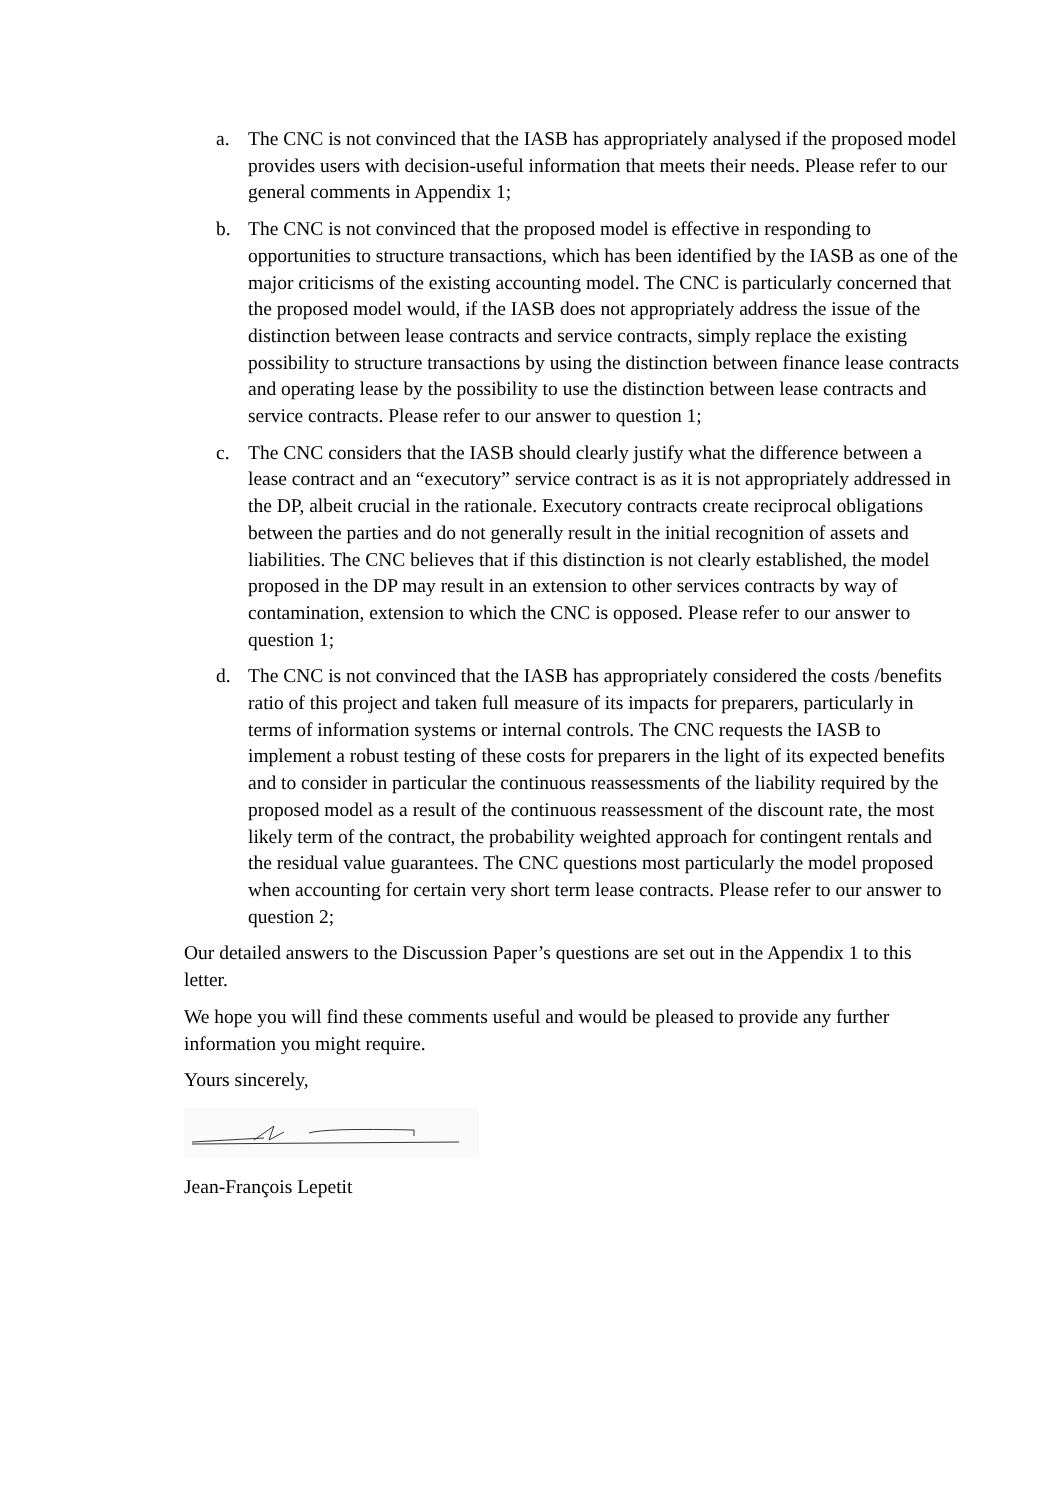a. The CNC is not convinced that the IASB has appropriately analysed if the proposed model provides users with decision-useful information that meets their needs. Please refer to our general comments in Appendix 1;
b. The CNC is not convinced that the proposed model is effective in responding to opportunities to structure transactions, which has been identified by the IASB as one of the major criticisms of the existing accounting model. The CNC is particularly concerned that the proposed model would, if the IASB does not appropriately address the issue of the distinction between lease contracts and service contracts, simply replace the existing possibility to structure transactions by using the distinction between finance lease contracts and operating lease by the possibility to use the distinction between lease contracts and service contracts. Please refer to our answer to question 1;
c. The CNC considers that the IASB should clearly justify what the difference between a lease contract and an “executory” service contract is as it is not appropriately addressed in the DP, albeit crucial in the rationale. Executory contracts create reciprocal obligations between the parties and do not generally result in the initial recognition of assets and liabilities. The CNC believes that if this distinction is not clearly established, the model proposed in the DP may result in an extension to other services contracts by way of contamination, extension to which the CNC is opposed. Please refer to our answer to question 1;
d. The CNC is not convinced that the IASB has appropriately considered the costs /benefits ratio of this project and taken full measure of its impacts for preparers, particularly in terms of information systems or internal controls. The CNC requests the IASB to implement a robust testing of these costs for preparers in the light of its expected benefits and to consider in particular the continuous reassessments of the liability required by the proposed model as a result of the continuous reassessment of the discount rate, the most likely term of the contract, the probability weighted approach for contingent rentals and the residual value guarantees. The CNC questions most particularly the model proposed when accounting for certain very short term lease contracts. Please refer to our answer to question 2;
Our detailed answers to the Discussion Paper’s questions are set out in the Appendix 1 to this letter.
We hope you will find these comments useful and would be pleased to provide any further information you might require.
Yours sincerely,
Jean-François Lepetit